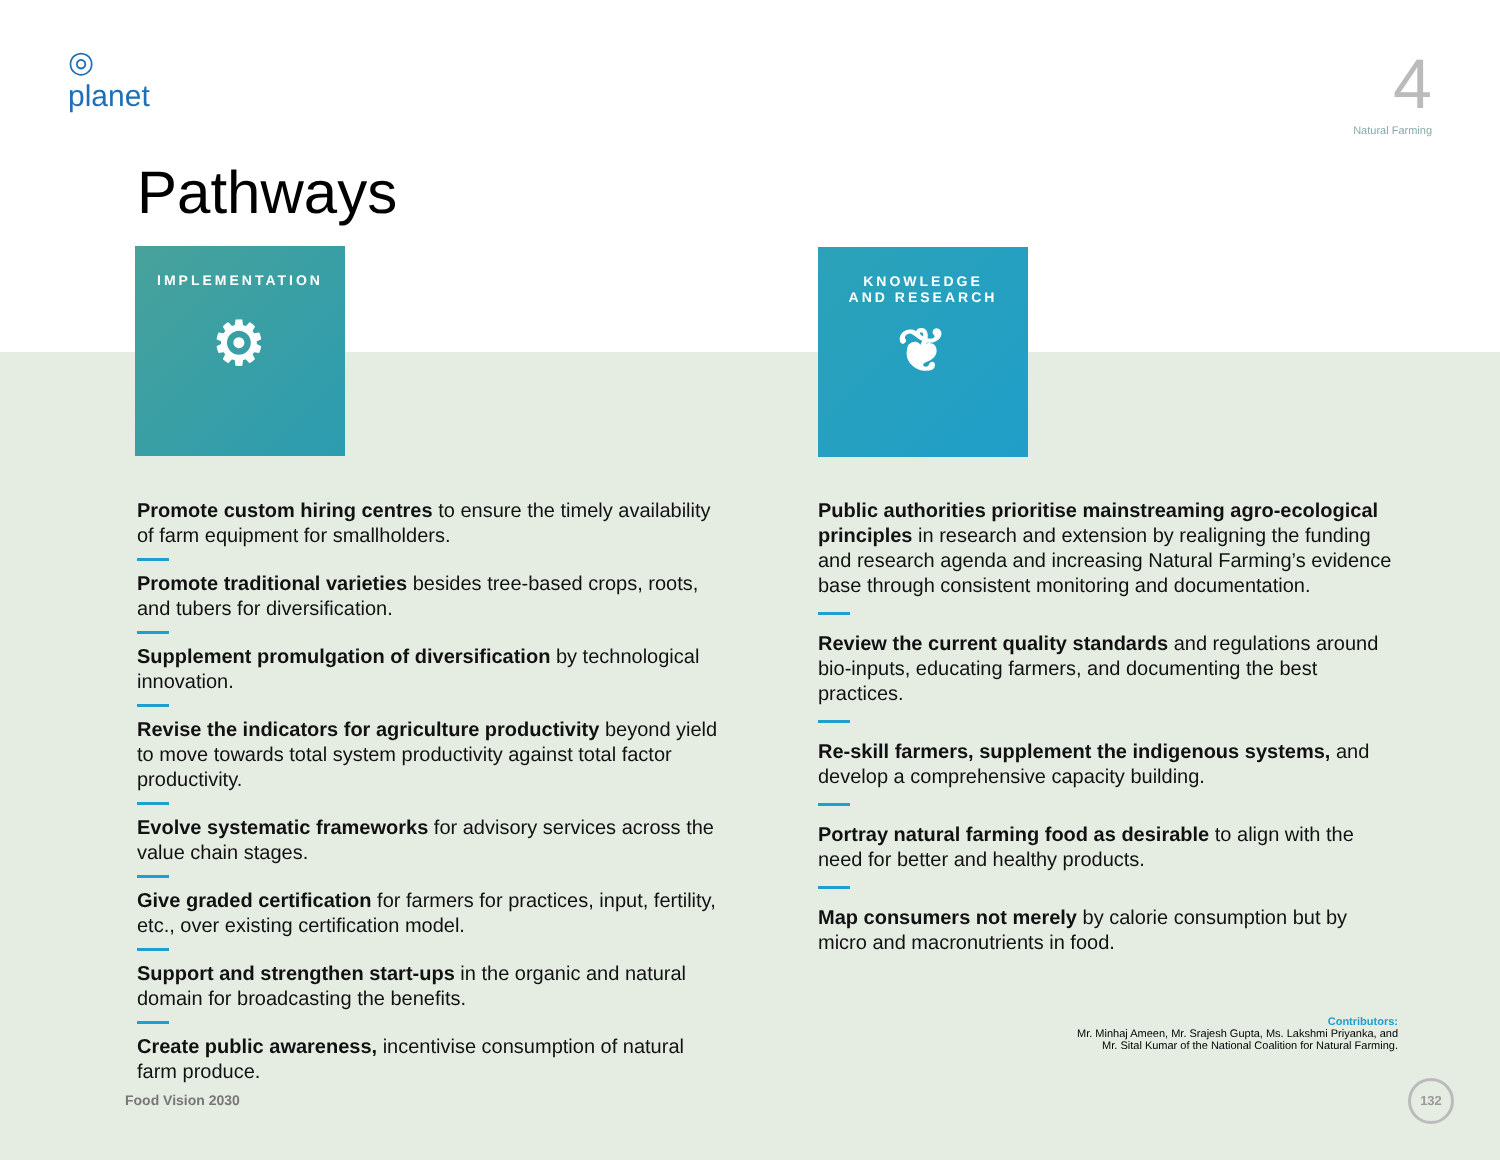◎
planet
4
Natural Farming
Pathways
IMPLEMENTATION
⚙
KNOWLEDGE
AND RESEARCH
❦
Promote custom hiring centres to ensure the timely availability of farm equipment for smallholders.
Promote traditional varieties besides tree-based crops, roots, and tubers for diversification.
Supplement promulgation of diversification by technological innovation.
Revise the indicators for agriculture productivity beyond yield to move towards total system productivity against total factor productivity.
Evolve systematic frameworks for advisory services across the value chain stages.
Give graded certification for farmers for practices, input, fertility, etc., over existing certification model.
Support and strengthen start-ups in the organic and natural domain for broadcasting the benefits.
Create public awareness, incentivise consumption of natural farm produce.
Public authorities prioritise mainstreaming agro-ecological principles in research and extension by realigning the funding and research agenda and increasing Natural Farming’s evidence base through consistent monitoring and documentation.
Review the current quality standards and regulations around bio-inputs, educating farmers, and documenting the best practices.
Re-skill farmers, supplement the indigenous systems, and develop a comprehensive capacity building.
Portray natural farming food as desirable to align with the need for better and healthy products.
Map consumers not merely by calorie consumption but by micro and macronutrients in food.
Contributors:
Mr. Minhaj Ameen, Mr. Srajesh Gupta, Ms. Lakshmi Priyanka, and
Mr. Sital Kumar of the National Coalition for Natural Farming.
Food Vision 2030
132